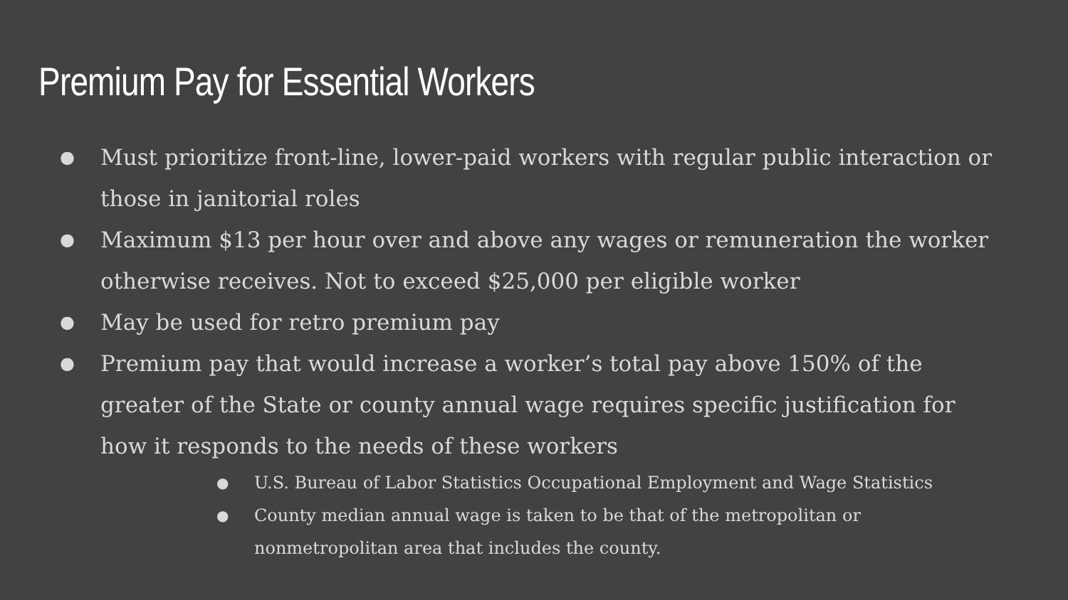Premium Pay for Essential Workers
● Must prioritize front-line, lower-paid workers with regular public interaction or those in janitorial roles
● Maximum $13 per hour over and above any wages or remuneration the worker otherwise receives. Not to exceed $25,000 per eligible worker
● May be used for retro premium pay
● Premium pay that would increase a worker’s total pay above 150% of the greater of the State or county annual wage requires specific justification for how it responds to the needs of these workers
● U.S. Bureau of Labor Statistics Occupational Employment and Wage Statistics
● County median annual wage is taken to be that of the metropolitan or nonmetropolitan area that includes the county.